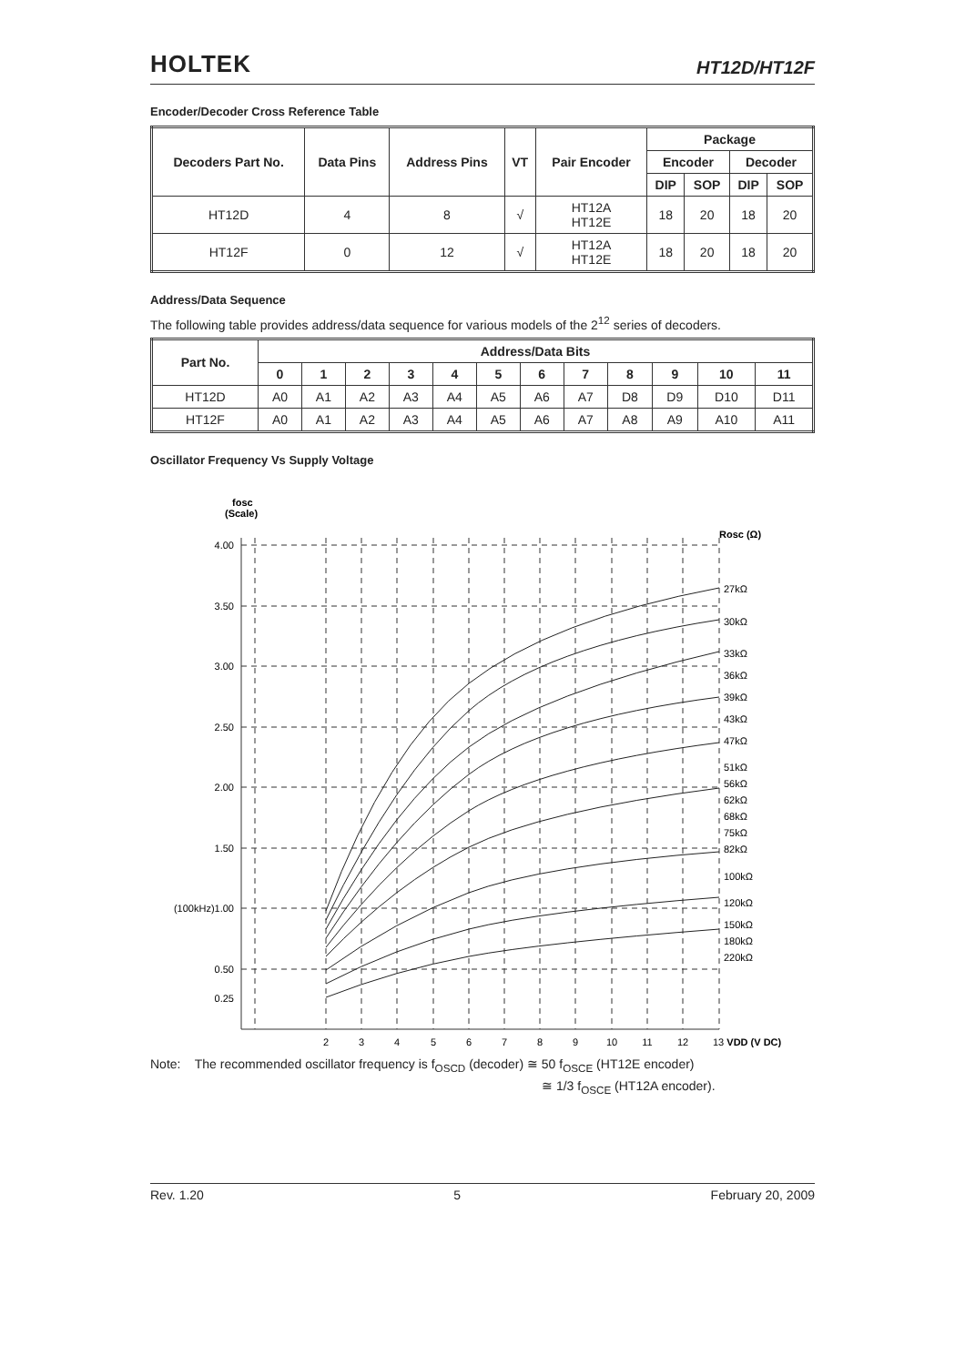HOLTEK HT12D/HT12F
Encoder/Decoder Cross Reference Table
| Decoders Part No. | Data Pins | Address Pins | VT | Pair Encoder | Package | | | |
| --- | --- | --- | --- | --- | --- | --- | --- | --- |
| | | | | | Encoder | | Decoder | |
| | | | | | DIP | SOP | DIP | SOP |
| HT12D | 4 | 8 | √ | HT12A HT12E | 18 | 20 | 18 | 20 |
| HT12F | 0 | 12 | √ | HT12A HT12E | 18 | 20 | 18 | 20 |
Address/Data Sequence
The following table provides address/data sequence for various models of the 2<sup>12</sup> series of decoders.
| Part No. | Address/Data Bits | | | | | | | | | | | |
| --- | --- | --- | --- | --- | --- | --- | --- | --- | --- | --- | --- | --- |
| | 0 | 1 | 2 | 3 | 4 | 5 | 6 | 7 | 8 | 9 | 10 | 11 |
| HT12D | A0 | A1 | A2 | A3 | A4 | A5 | A6 | A7 | D8 | D9 | D10 | D11 |
| HT12F | A0 | A1 | A2 | A3 | A4 | A5 | A6 | A7 | A8 | A9 | A10 | A11 |
Oscillator Frequency Vs Supply Voltage
fosc
(Scale)
4.00
3.50
3.00
2.50
2.00
1.50
(100kHz)1.00
0.50
0.25
2
3
4
5
6
7
8
9
10
11
12
13 VDD (V DC)
Rosc (Ω)
27kΩ
30kΩ
33kΩ
36kΩ
39kΩ
43kΩ
47kΩ
51kΩ
56kΩ
62kΩ
68kΩ
75kΩ
82kΩ
100kΩ
120kΩ
150kΩ
180kΩ
220kΩ
Note: The recommended oscillator frequency is f<sub>OSCD</sub> (decoder) ≅ 50 f<sub>OSCE</sub> (HT12E encoder)
≅ 1/3 f<sub>OSCE</sub> (HT12A encoder).
Rev. 1.20 5 February 20, 2009